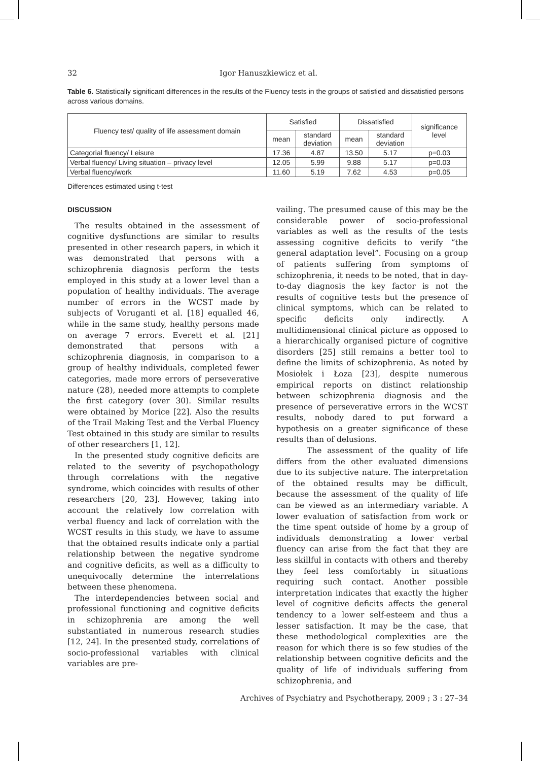32 Igor Hanuszkiewicz et al.
Table 6. Statistically significant differences in the results of the Fluency tests in the groups of satisfied and dissatisfied persons across various domains.
| Fluency test/ quality of life assessment domain | Satisfied | | Dissatisfied | | significance level |
| --- | --- | --- | --- | --- | --- |
| | mean | standard deviation | mean | standard deviation | |
| Categorial fluency/ Leisure | 17.36 | 4.87 | 13.50 | 5.17 | p=0.03 |
| Verbal fluency/ Living situation – privacy level | 12.05 | 5.99 | 9.88 | 5.17 | p=0.03 |
| Verbal fluency/work | 11.60 | 5.19 | 7.62 | 4.53 | p=0.05 |
Differences estimated using t-test
DISCUSSION
The results obtained in the assessment of cognitive dysfunctions are similar to results presented in other research papers, in which it was demonstrated that persons with a schizophrenia diagnosis perform the tests employed in this study at a lower level than a population of healthy individuals. The average number of errors in the WCST made by subjects of Voruganti et al. [18] equalled 46, while in the same study, healthy persons made on average 7 errors. Everett et al. [21] demonstrated that persons with a schizophrenia diagnosis, in comparison to a group of healthy individuals, completed fewer categories, made more errors of perseverative nature (28), needed more attempts to complete the first category (over 30). Similar results were obtained by Morice [22]. Also the results of the Trail Making Test and the Verbal Fluency Test obtained in this study are similar to results of other researchers [1, 12].
In the presented study cognitive deficits are related to the severity of psychopathology through correlations with the negative syndrome, which coincides with results of other researchers [20, 23]. However, taking into account the relatively low correlation with verbal fluency and lack of correlation with the WCST results in this study, we have to assume that the obtained results indicate only a partial relationship between the negative syndrome and cognitive deficits, as well as a difficulty to unequivocally determine the interrelations between these phenomena.
The interdependencies between social and professional functioning and cognitive deficits in schizophrenia are among the well substantiated in numerous research studies [12, 24]. In the presented study, correlations of socio-professional variables with clinical variables are pre-
vailing. The presumed cause of this may be the considerable power of socio-professional variables as well as the results of the tests assessing cognitive deficits to verify “the general adaptation level”. Focusing on a group of patients suffering from symptoms of schizophrenia, it needs to be noted, that in day-to-day diagnosis the key factor is not the results of cognitive tests but the presence of clinical symptoms, which can be related to specific deficits only indirectly. A multidimensional clinical picture as opposed to a hierarchically organised picture of cognitive disorders [25] still remains a better tool to define the limits of schizophrenia. As noted by Mosiołek i Łoza [23], despite numerous empirical reports on distinct relationship between schizophrenia diagnosis and the presence of perseverative errors in the WCST results, nobody dared to put forward a hypothesis on a greater significance of these results than of delusions.
The assessment of the quality of life differs from the other evaluated dimensions due to its subjective nature. The interpretation of the obtained results may be difficult, because the assessment of the quality of life can be viewed as an intermediary variable. A lower evaluation of satisfaction from work or the time spent outside of home by a group of individuals demonstrating a lower verbal fluency can arise from the fact that they are less skillful in contacts with others and thereby they feel less comfortably in situations requiring such contact. Another possible interpretation indicates that exactly the higher level of cognitive deficits affects the general tendency to a lower self-esteem and thus a lesser satisfaction. It may be the case, that these methodological complexities are the reason for which there is so few studies of the relationship between cognitive deficits and the quality of life of individuals suffering from schizophrenia, and
Archives of Psychiatry and Psychotherapy, 2009 ; 3 : 27–34